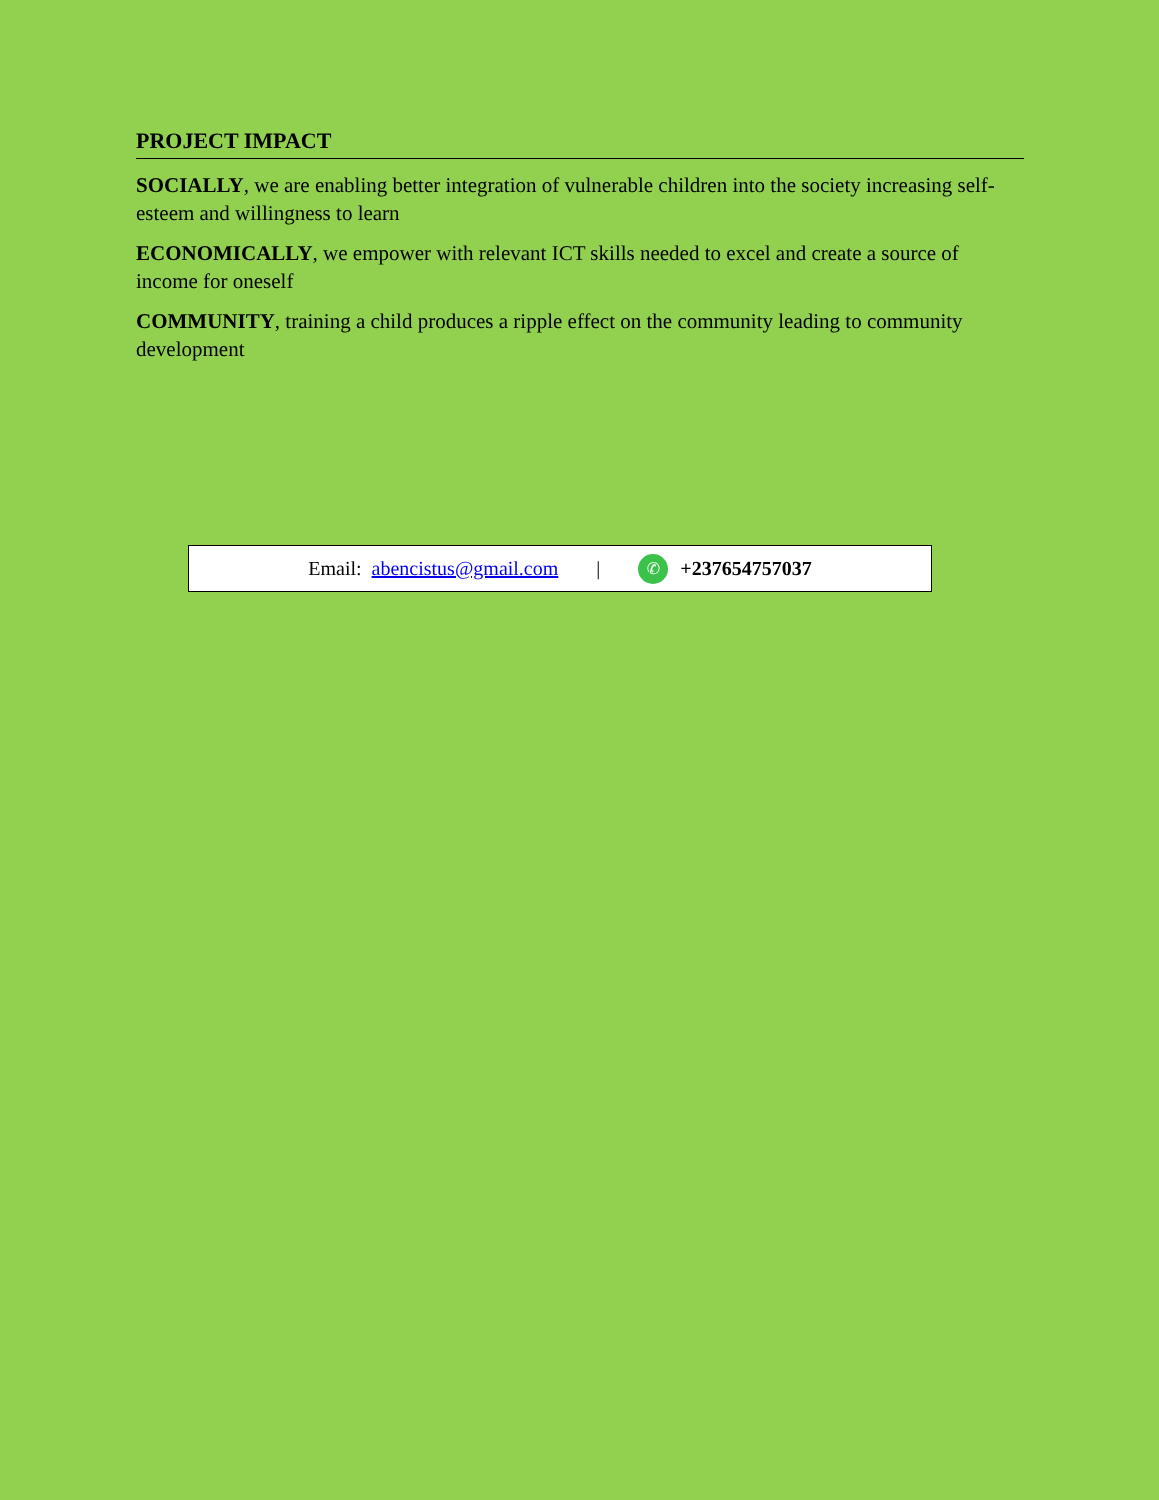PROJECT IMPACT
SOCIALLY, we are enabling better integration of vulnerable children into the society increasing self-esteem and willingness to learn
ECONOMICALLY, we empower with relevant ICT skills needed to excel and create a source of income for oneself
COMMUNITY, training a child produces a ripple effect on the community leading to community development
Email: abencistus@gmail.com | ✆ +237654757037